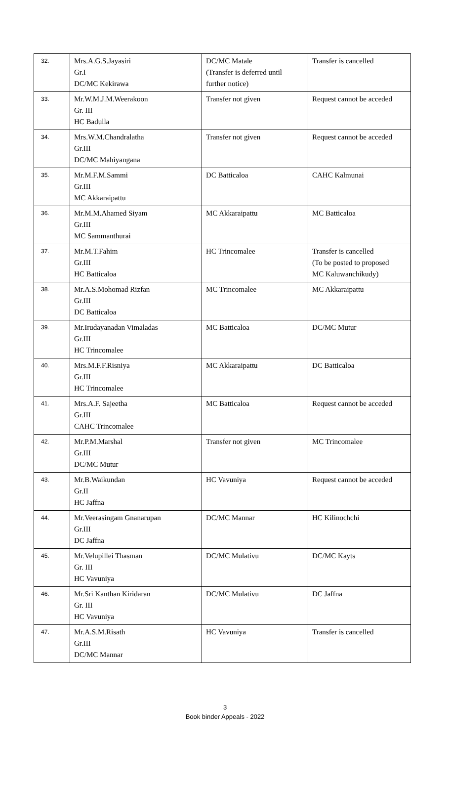| 32. | Mrs.A.G.S.Jayasiri Gr.I DC/MC Kekirawa | DC/MC Matale (Transfer is deferred until further notice) | Transfer is cancelled |
| 33. | Mr.W.M.J.M.Weerakoon Gr. III HC Badulla | Transfer not given | Request cannot be acceded |
| 34. | Mrs.W.M.Chandralatha Gr.III DC/MC Mahiyangana | Transfer not given | Request cannot be acceded |
| 35. | Mr.M.F.M.Sammi Gr.III MC Akkaraipattu | DC Batticaloa | CAHC Kalmunai |
| 36. | Mr.M.M.Ahamed Siyam Gr.III MC Sammanthurai | MC Akkaraipattu | MC Batticaloa |
| 37. | Mr.M.T.Fahim Gr.III HC Batticaloa | HC Trincomalee | Transfer is cancelled (To be posted to proposed MC Kaluwanchikudy) |
| 38. | Mr.A.S.Mohomad Rizfan Gr.III DC Batticaloa | MC Trincomalee | MC Akkaraipattu |
| 39. | Mr.Irudayanadan Vimaladas Gr.III HC Trincomalee | MC Batticaloa | DC/MC Mutur |
| 40. | Mrs.M.F.F.Risniya Gr.III HC Trincomalee | MC Akkaraipattu | DC Batticaloa |
| 41. | Mrs.A.F. Sajeetha Gr.III CAHC Trincomalee | MC Batticaloa | Request cannot be acceded |
| 42. | Mr.P.M.Marshal Gr.III DC/MC Mutur | Transfer not given | MC Trincomalee |
| 43. | Mr.B.Waikundan Gr.II HC Jaffna | HC Vavuniya | Request cannot be acceded |
| 44. | Mr.Veerasingam Gnanarupan Gr.III DC Jaffna | DC/MC Mannar | HC Kilinochchi |
| 45. | Mr.Velupillei Thasman Gr. III HC Vavuniya | DC/MC Mulativu | DC/MC Kayts |
| 46. | Mr.Sri Kanthan Kiridaran Gr. III HC Vavuniya | DC/MC Mulativu | DC Jaffna |
| 47. | Mr.A.S.M.Risath Gr.III DC/MC Mannar | HC Vavuniya | Transfer is cancelled |
3
Book binder Appeals - 2022